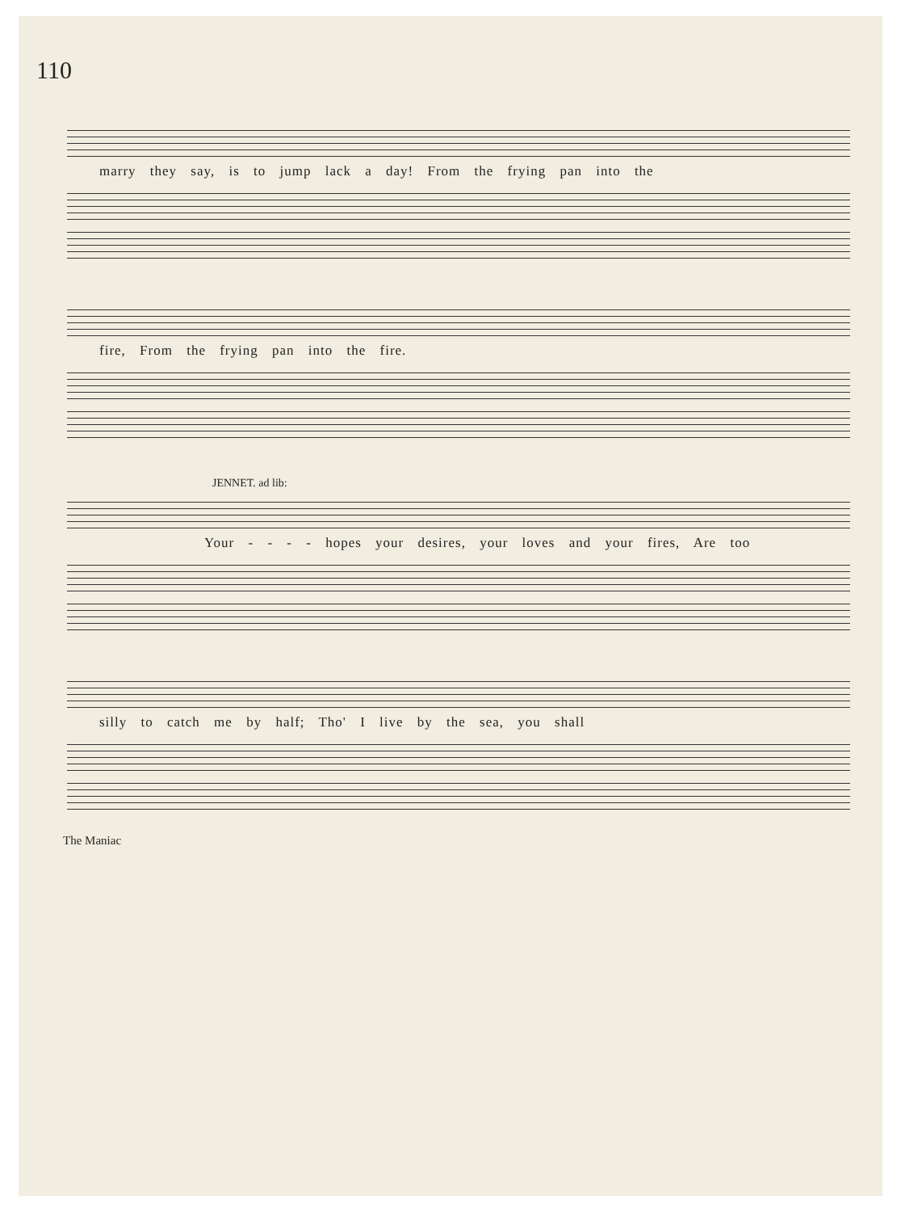110
marry they say, is to jump lack a day! From the frying pan into the
fire, From the frying pan into the fire.
JENNET. ad lib:
Your - - - - hopes your desires, your loves and your fires, Are too
silly to catch me by half; Tho' I live by the sea, you shall
The Maniac